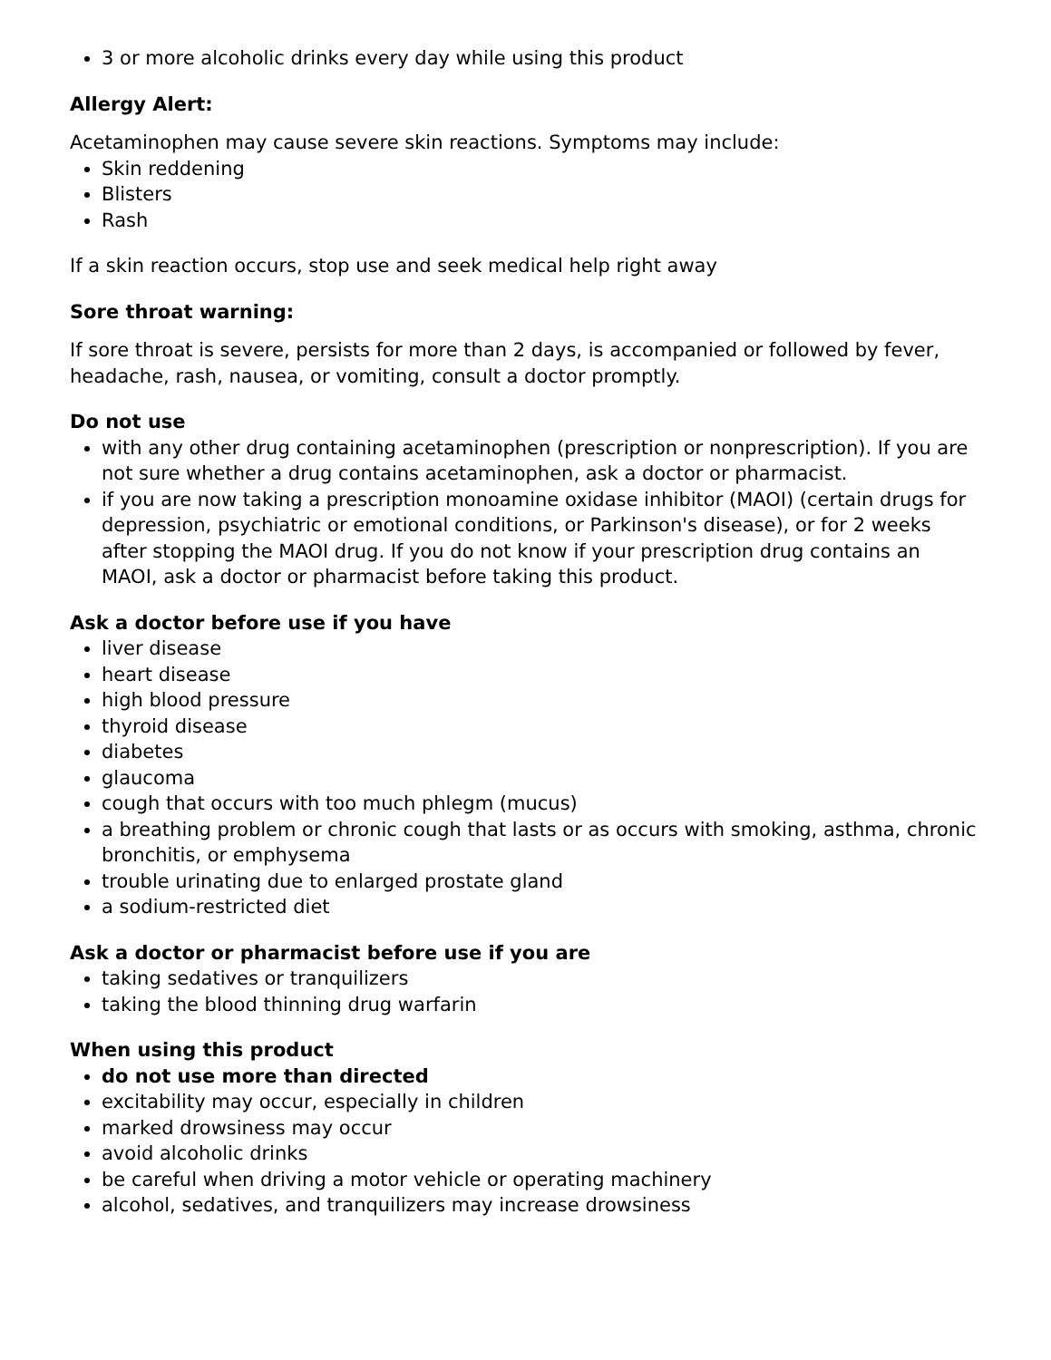3 or more alcoholic drinks every day while using this product
Allergy Alert:
Acetaminophen may cause severe skin reactions. Symptoms may include:
Skin reddening
Blisters
Rash
If a skin reaction occurs, stop use and seek medical help right away
Sore throat warning:
If sore throat is severe, persists for more than 2 days, is accompanied or followed by fever, headache, rash, nausea, or vomiting, consult a doctor promptly.
Do not use
with any other drug containing acetaminophen (prescription or nonprescription). If you are not sure whether a drug contains acetaminophen, ask a doctor or pharmacist.
if you are now taking a prescription monoamine oxidase inhibitor (MAOI) (certain drugs for depression, psychiatric or emotional conditions, or Parkinson's disease), or for 2 weeks after stopping the MAOI drug. If you do not know if your prescription drug contains an MAOI, ask a doctor or pharmacist before taking this product.
Ask a doctor before use if you have
liver disease
heart disease
high blood pressure
thyroid disease
diabetes
glaucoma
cough that occurs with too much phlegm (mucus)
a breathing problem or chronic cough that lasts or as occurs with smoking, asthma, chronic bronchitis, or emphysema
trouble urinating due to enlarged prostate gland
a sodium-restricted diet
Ask a doctor or pharmacist before use if you are
taking sedatives or tranquilizers
taking the blood thinning drug warfarin
When using this product
do not use more than directed
excitability may occur, especially in children
marked drowsiness may occur
avoid alcoholic drinks
be careful when driving a motor vehicle or operating machinery
alcohol, sedatives, and tranquilizers may increase drowsiness